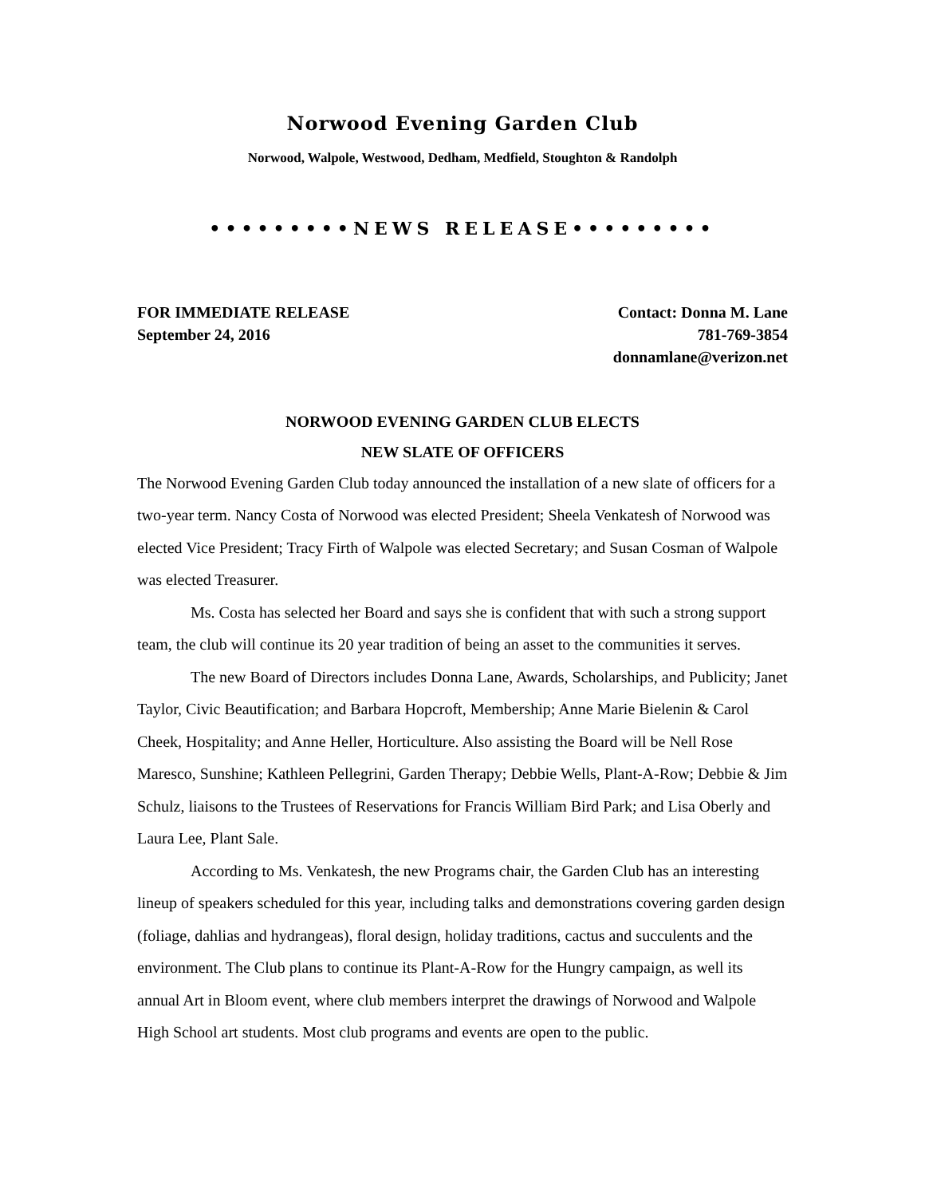Norwood Evening Garden Club
Norwood, Walpole, Westwood, Dedham, Medfield, Stoughton & Randolph
•••••••••NEWS RELEASE•••••••••
FOR IMMEDIATE RELEASE
September 24, 2016
Contact: Donna M. Lane
781-769-3854
donnamlane@verizon.net
NORWOOD EVENING GARDEN CLUB ELECTS
NEW SLATE OF OFFICERS
The Norwood Evening Garden Club today announced the installation of a new slate of officers for a two-year term. Nancy Costa of Norwood was elected President; Sheela Venkatesh of Norwood was elected Vice President; Tracy Firth of Walpole was elected Secretary; and Susan Cosman of Walpole was elected Treasurer.
Ms. Costa has selected her Board and says she is confident that with such a strong support team, the club will continue its 20 year tradition of being an asset to the communities it serves.
The new Board of Directors includes Donna Lane, Awards, Scholarships, and Publicity; Janet Taylor, Civic Beautification; and Barbara Hopcroft, Membership; Anne Marie Bielenin & Carol Cheek, Hospitality; and Anne Heller, Horticulture. Also assisting the Board will be Nell Rose Maresco, Sunshine; Kathleen Pellegrini, Garden Therapy; Debbie Wells, Plant-A-Row; Debbie & Jim Schulz, liaisons to the Trustees of Reservations for Francis William Bird Park; and Lisa Oberly and Laura Lee, Plant Sale.
According to Ms. Venkatesh, the new Programs chair, the Garden Club has an interesting lineup of speakers scheduled for this year, including talks and demonstrations covering garden design (foliage, dahlias and hydrangeas), floral design, holiday traditions, cactus and succulents and the environment. The Club plans to continue its Plant-A-Row for the Hungry campaign, as well its annual Art in Bloom event, where club members interpret the drawings of Norwood and Walpole High School art students. Most club programs and events are open to the public.